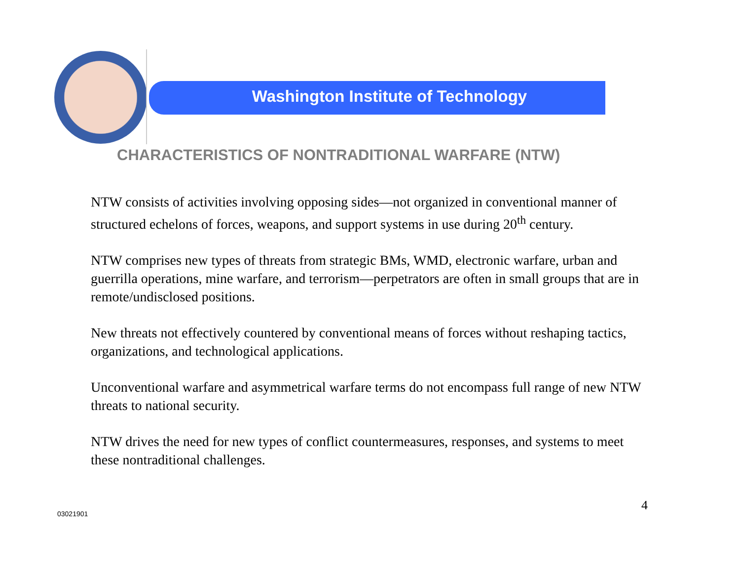Washington Institute of Technology
CHARACTERISTICS OF NONTRADITIONAL WARFARE (NTW)
NTW consists of activities involving opposing sides—not organized in conventional manner of structured echelons of forces, weapons, and support systems in use during 20<sup>th</sup> century.
NTW comprises new types of threats from strategic BMs, WMD, electronic warfare, urban and guerrilla operations, mine warfare, and terrorism—perpetrators are often in small groups that are in remote/undisclosed positions.
New threats not effectively countered by conventional means of forces without reshaping tactics, organizations, and technological applications.
Unconventional warfare and asymmetrical warfare terms do not encompass full range of new NTW threats to national security.
NTW drives the need for new types of conflict countermeasures, responses, and systems to meet these nontraditional challenges.
03021901
4